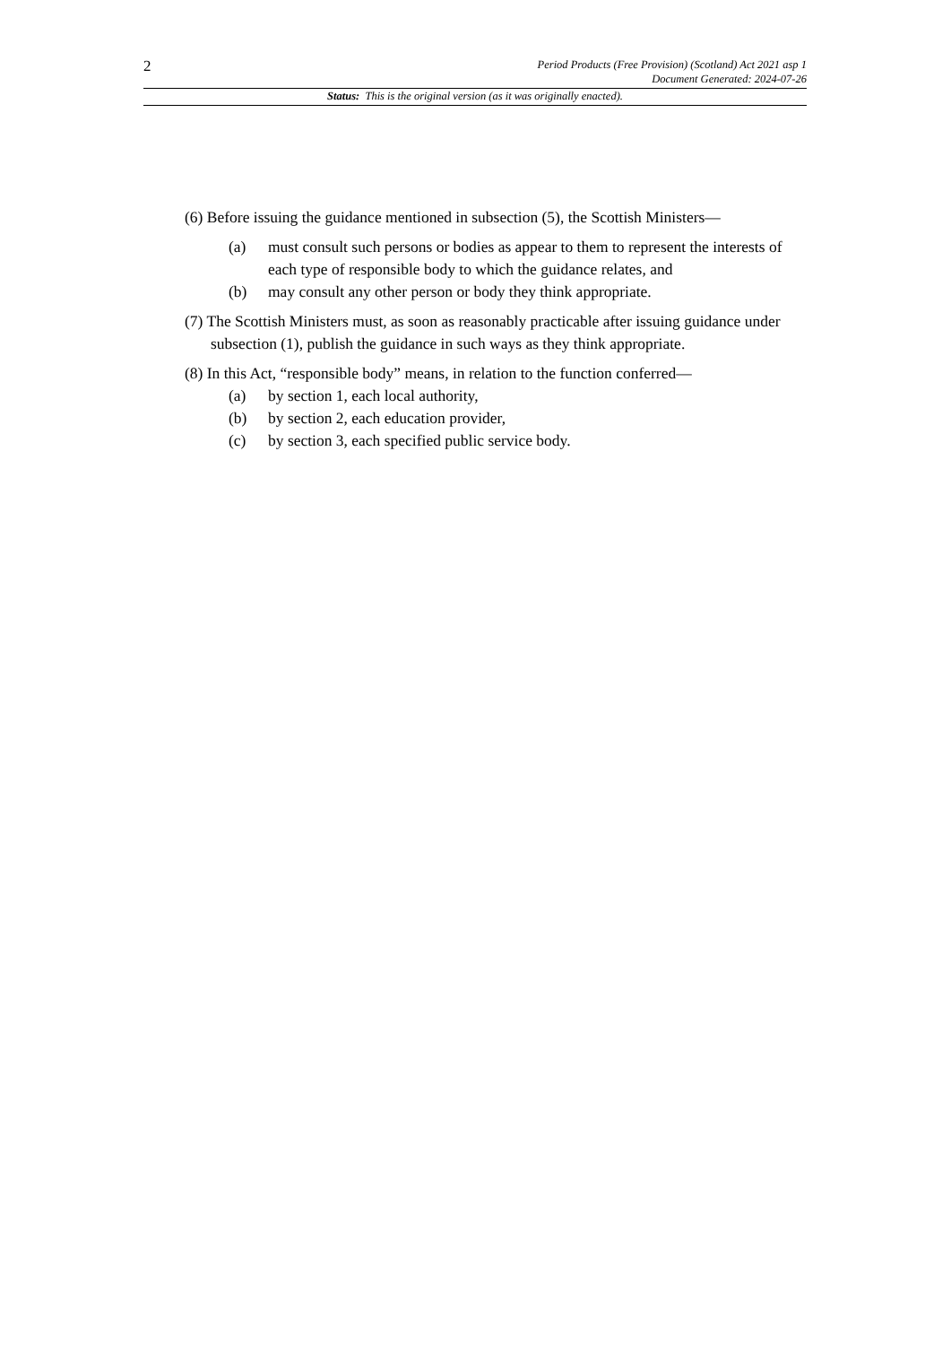2
Period Products (Free Provision) (Scotland) Act 2021 asp 1
Document Generated: 2024-07-26
Status: This is the original version (as it was originally enacted).
(6) Before issuing the guidance mentioned in subsection (5), the Scottish Ministers—
(a) must consult such persons or bodies as appear to them to represent the interests of each type of responsible body to which the guidance relates, and
(b) may consult any other person or body they think appropriate.
(7) The Scottish Ministers must, as soon as reasonably practicable after issuing guidance under subsection (1), publish the guidance in such ways as they think appropriate.
(8) In this Act, “responsible body” means, in relation to the function conferred—
(a) by section 1, each local authority,
(b) by section 2, each education provider,
(c) by section 3, each specified public service body.